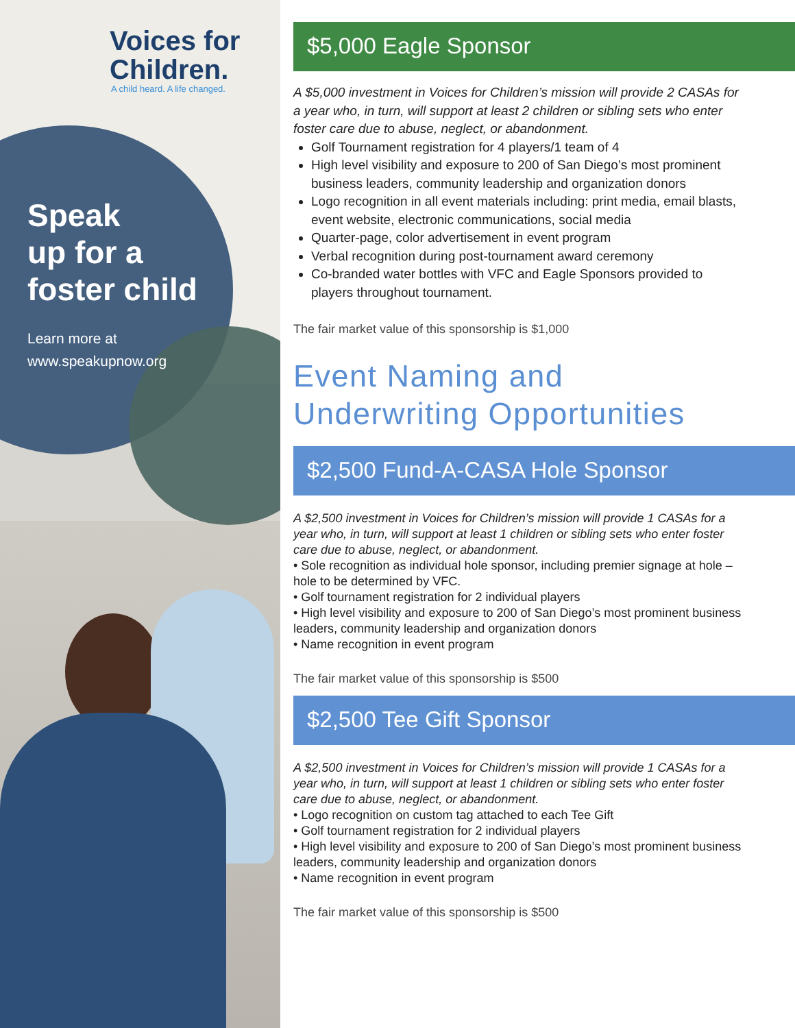Voices for
Children.
A child heard. A life changed.
Speak
up for a
foster child
Learn more at
www.speakupnow.org
$5,000 Eagle Sponsor
A $5,000 investment in Voices for Children’s mission will provide 2 CASAs for a year who, in turn, will support at least 2 children or sibling sets who enter foster care due to abuse, neglect, or abandonment.
Golf Tournament registration for 4 players/1 team of 4
High level visibility and exposure to 200 of San Diego’s most prominent business leaders, community leadership and organization donors
Logo recognition in all event materials including: print media, email blasts, event website, electronic communications, social media
Quarter-page, color advertisement in event program
Verbal recognition during post-tournament award ceremony
Co-branded water bottles with VFC and Eagle Sponsors provided to players throughout tournament.
The fair market value of this sponsorship is $1,000
Event Naming and
Underwriting Opportunities
$2,500 Fund-A-CASA Hole Sponsor
A $2,500 investment in Voices for Children’s mission will provide 1 CASAs for a year who, in turn, will support at least 1 children or sibling sets who enter foster care due to abuse, neglect, or abandonment.
• Sole recognition as individual hole sponsor, including premier signage at hole – hole to be determined by VFC.
• Golf tournament registration for 2 individual players
• High level visibility and exposure to 200 of San Diego’s most prominent business leaders, community leadership and organization donors
• Name recognition in event program
The fair market value of this sponsorship is $500
$2,500 Tee Gift Sponsor
A $2,500 investment in Voices for Children’s mission will provide 1 CASAs for a year who, in turn, will support at least 1 children or sibling sets who enter foster care due to abuse, neglect, or abandonment.
• Logo recognition on custom tag attached to each Tee Gift
• Golf tournament registration for 2 individual players
• High level visibility and exposure to 200 of San Diego’s most prominent business leaders, community leadership and organization donors
• Name recognition in event program
The fair market value of this sponsorship is $500